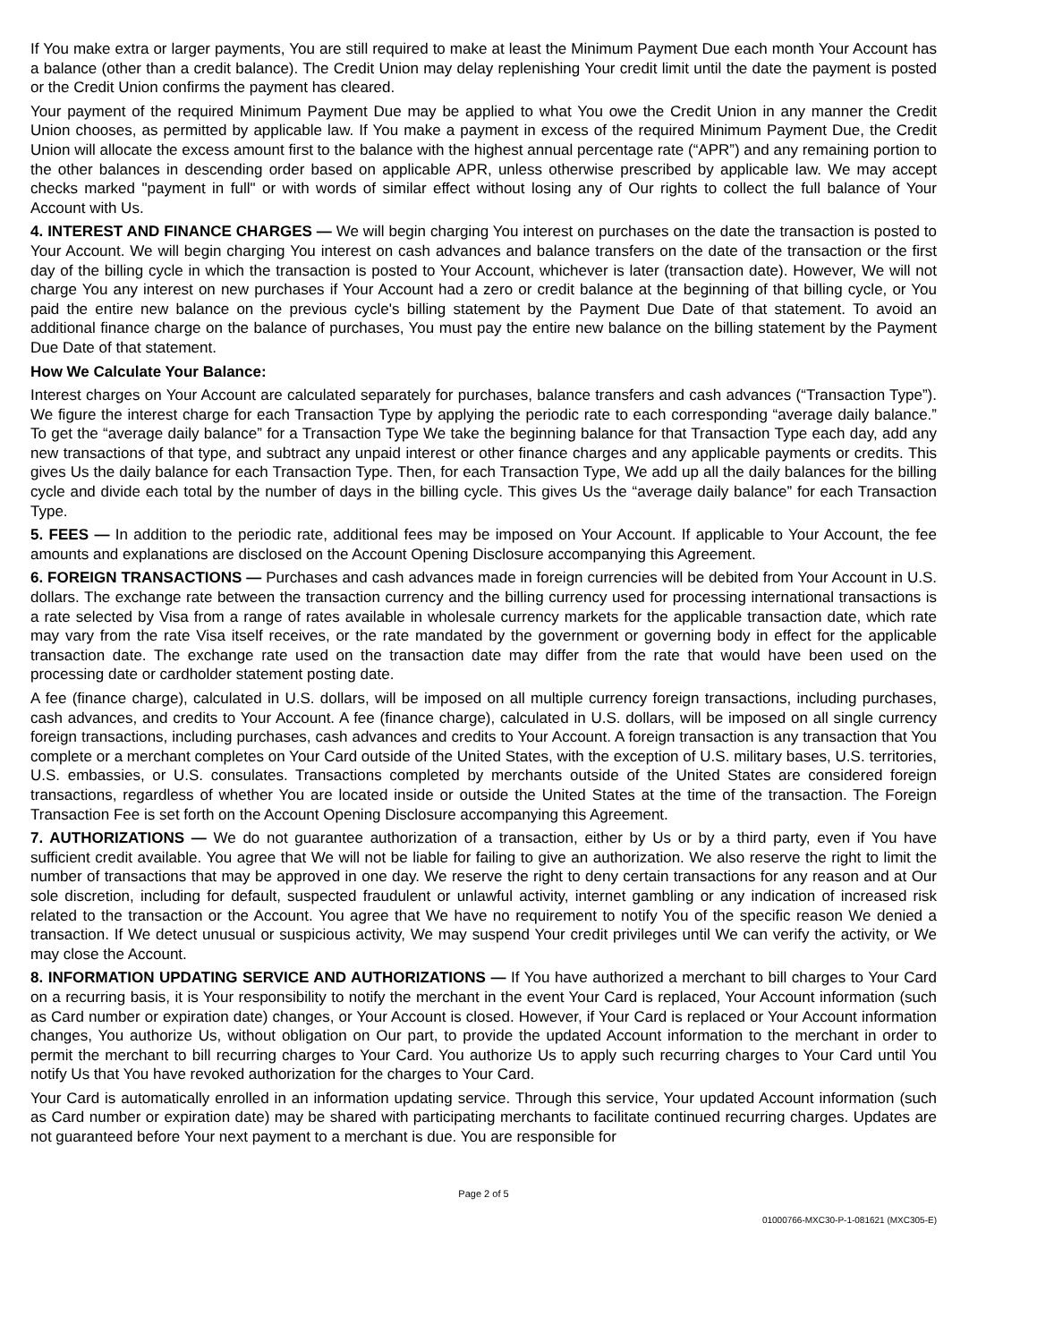If You make extra or larger payments, You are still required to make at least the Minimum Payment Due each month Your Account has a balance (other than a credit balance). The Credit Union may delay replenishing Your credit limit until the date the payment is posted or the Credit Union confirms the payment has cleared.
Your payment of the required Minimum Payment Due may be applied to what You owe the Credit Union in any manner the Credit Union chooses, as permitted by applicable law. If You make a payment in excess of the required Minimum Payment Due, the Credit Union will allocate the excess amount first to the balance with the highest annual percentage rate (“APR”) and any remaining portion to the other balances in descending order based on applicable APR, unless otherwise prescribed by applicable law. We may accept checks marked "payment in full" or with words of similar effect without losing any of Our rights to collect the full balance of Your Account with Us.
4. INTEREST AND FINANCE CHARGES — We will begin charging You interest on purchases on the date the transaction is posted to Your Account. We will begin charging You interest on cash advances and balance transfers on the date of the transaction or the first day of the billing cycle in which the transaction is posted to Your Account, whichever is later (transaction date). However, We will not charge You any interest on new purchases if Your Account had a zero or credit balance at the beginning of that billing cycle, or You paid the entire new balance on the previous cycle's billing statement by the Payment Due Date of that statement. To avoid an additional finance charge on the balance of purchases, You must pay the entire new balance on the billing statement by the Payment Due Date of that statement.
How We Calculate Your Balance:
Interest charges on Your Account are calculated separately for purchases, balance transfers and cash advances (“Transaction Type”). We figure the interest charge for each Transaction Type by applying the periodic rate to each corresponding “average daily balance.” To get the “average daily balance” for a Transaction Type We take the beginning balance for that Transaction Type each day, add any new transactions of that type, and subtract any unpaid interest or other finance charges and any applicable payments or credits. This gives Us the daily balance for each Transaction Type. Then, for each Transaction Type, We add up all the daily balances for the billing cycle and divide each total by the number of days in the billing cycle. This gives Us the “average daily balance” for each Transaction Type.
5. FEES — In addition to the periodic rate, additional fees may be imposed on Your Account. If applicable to Your Account, the fee amounts and explanations are disclosed on the Account Opening Disclosure accompanying this Agreement.
6. FOREIGN TRANSACTIONS — Purchases and cash advances made in foreign currencies will be debited from Your Account in U.S. dollars. The exchange rate between the transaction currency and the billing currency used for processing international transactions is a rate selected by Visa from a range of rates available in wholesale currency markets for the applicable transaction date, which rate may vary from the rate Visa itself receives, or the rate mandated by the government or governing body in effect for the applicable transaction date. The exchange rate used on the transaction date may differ from the rate that would have been used on the processing date or cardholder statement posting date.
A fee (finance charge), calculated in U.S. dollars, will be imposed on all multiple currency foreign transactions, including purchases, cash advances, and credits to Your Account. A fee (finance charge), calculated in U.S. dollars, will be imposed on all single currency foreign transactions, including purchases, cash advances and credits to Your Account. A foreign transaction is any transaction that You complete or a merchant completes on Your Card outside of the United States, with the exception of U.S. military bases, U.S. territories, U.S. embassies, or U.S. consulates. Transactions completed by merchants outside of the United States are considered foreign transactions, regardless of whether You are located inside or outside the United States at the time of the transaction. The Foreign Transaction Fee is set forth on the Account Opening Disclosure accompanying this Agreement.
7. AUTHORIZATIONS — We do not guarantee authorization of a transaction, either by Us or by a third party, even if You have sufficient credit available. You agree that We will not be liable for failing to give an authorization. We also reserve the right to limit the number of transactions that may be approved in one day. We reserve the right to deny certain transactions for any reason and at Our sole discretion, including for default, suspected fraudulent or unlawful activity, internet gambling or any indication of increased risk related to the transaction or the Account. You agree that We have no requirement to notify You of the specific reason We denied a transaction. If We detect unusual or suspicious activity, We may suspend Your credit privileges until We can verify the activity, or We may close the Account.
8. INFORMATION UPDATING SERVICE AND AUTHORIZATIONS — If You have authorized a merchant to bill charges to Your Card on a recurring basis, it is Your responsibility to notify the merchant in the event Your Card is replaced, Your Account information (such as Card number or expiration date) changes, or Your Account is closed. However, if Your Card is replaced or Your Account information changes, You authorize Us, without obligation on Our part, to provide the updated Account information to the merchant in order to permit the merchant to bill recurring charges to Your Card. You authorize Us to apply such recurring charges to Your Card until You notify Us that You have revoked authorization for the charges to Your Card.
Your Card is automatically enrolled in an information updating service. Through this service, Your updated Account information (such as Card number or expiration date) may be shared with participating merchants to facilitate continued recurring charges. Updates are not guaranteed before Your next payment to a merchant is due. You are responsible for
Page 2 of 5
01000766-MXC30-P-1-081621 (MXC305-E)